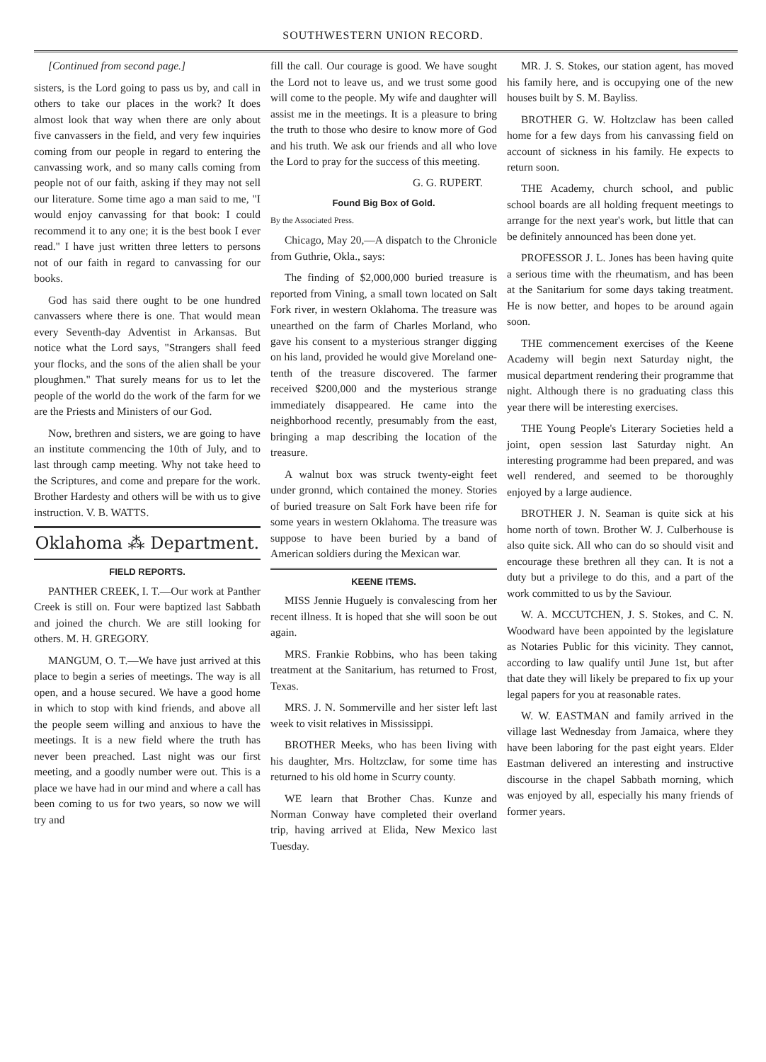SOUTHWESTERN UNION RECORD.
[Continued from second page.]
sisters, is the Lord going to pass us by, and call in others to take our places in the work? It does almost look that way when there are only about five canvassers in the field, and very few inquiries coming from our people in regard to entering the canvassing work, and so many calls coming from people not of our faith, asking if they may not sell our literature. Some time ago a man said to me, "I would enjoy canvassing for that book: I could recommend it to any one; it is the best book I ever read." I have just written three letters to persons not of our faith in regard to canvassing for our books.
God has said there ought to be one hundred canvassers where there is one. That would mean every Seventh-day Adventist in Arkansas. But notice what the Lord says, "Strangers shall feed your flocks, and the sons of the alien shall be your ploughmen." That surely means for us to let the people of the world do the work of the farm for we are the Priests and Ministers of our God.
Now, brethren and sisters, we are going to have an institute commencing the 10th of July, and to last through camp meeting. Why not take heed to the Scriptures, and come and prepare for the work. Brother Hardesty and others will be with us to give instruction. V. B. WATTS.
Oklahoma ⁂ Department.
FIELD REPORTS.
PANTHER CREEK, I. T.—Our work at Panther Creek is still on. Four were baptized last Sabbath and joined the church. We are still looking for others. M. H. GREGORY.
MANGUM, O. T.—We have just arrived at this place to begin a series of meetings. The way is all open, and a house secured. We have a good home in which to stop with kind friends, and above all the people seem willing and anxious to have the meetings. It is a new field where the truth has never been preached. Last night was our first meeting, and a goodly number were out. This is a place we have had in our mind and where a call has been coming to us for two years, so now we will try and
fill the call. Our courage is good. We have sought the Lord not to leave us, and we trust some good will come to the people. My wife and daughter will assist me in the meetings. It is a pleasure to bring the truth to those who desire to know more of God and his truth. We ask our friends and all who love the Lord to pray for the success of this meeting.
G. G. RUPERT.
Found Big Box of Gold.
By the Associated Press.
Chicago, May 20,—A dispatch to the Chronicle from Guthrie, Okla., says:
The finding of $2,000,000 buried treasure is reported from Vining, a small town located on Salt Fork river, in western Oklahoma. The treasure was unearthed on the farm of Charles Morland, who gave his consent to a mysterious stranger digging on his land, provided he would give Moreland one-tenth of the treasure discovered. The farmer received $200,000 and the mysterious strange immediately disappeared. He came into the neighborhood recently, presumably from the east, bringing a map describing the location of the treasure.
A walnut box was struck twenty-eight feet under gronnd, which contained the money. Stories of buried treasure on Salt Fork have been rife for some years in western Oklahoma. The treasure was suppose to have been buried by a band of American soldiers during the Mexican war.
KEENE ITEMS.
MISS Jennie Huguely is convalescing from her recent illness. It is hoped that she will soon be out again.
MRS. Frankie Robbins, who has been taking treatment at the Sanitarium, has returned to Frost, Texas.
MRS. J. N. Sommerville and her sister left last week to visit relatives in Mississippi.
BROTHER Meeks, who has been living with his daughter, Mrs. Holtzclaw, for some time has returned to his old home in Scurry county.
WE learn that Brother Chas. Kunze and Norman Conway have completed their overland trip, having arrived at Elida, New Mexico last Tuesday.
MR. J. S. Stokes, our station agent, has moved his family here, and is occupying one of the new houses built by S. M. Bayliss.
BROTHER G. W. Holtzclaw has been called home for a few days from his canvassing field on account of sickness in his family. He expects to return soon.
THE Academy, church school, and public school boards are all holding frequent meetings to arrange for the next year's work, but little that can be definitely announced has been done yet.
PROFESSOR J. L. Jones has been having quite a serious time with the rheumatism, and has been at the Sanitarium for some days taking treatment. He is now better, and hopes to be around again soon.
THE commencement exercises of the Keene Academy will begin next Saturday night, the musical department rendering their programme that night. Although there is no graduating class this year there will be interesting exercises.
THE Young People's Literary Societies held a joint, open session last Saturday night. An interesting programme had been prepared, and was well rendered, and seemed to be thoroughly enjoyed by a large audience.
BROTHER J. N. Seaman is quite sick at his home north of town. Brother W. J. Culberhouse is also quite sick. All who can do so should visit and encourage these brethren all they can. It is not a duty but a privilege to do this, and a part of the work committed to us by the Saviour.
W. A. MCCUTCHEN, J. S. Stokes, and C. N. Woodward have been appointed by the legislature as Notaries Public for this vicinity. They cannot, according to law qualify until June 1st, but after that date they will likely be prepared to fix up your legal papers for you at reasonable rates.
W. W. EASTMAN and family arrived in the village last Wednesday from Jamaica, where they have been laboring for the past eight years. Elder Eastman delivered an interesting and instructive discourse in the chapel Sabbath morning, which was enjoyed by all, especially his many friends of former years.